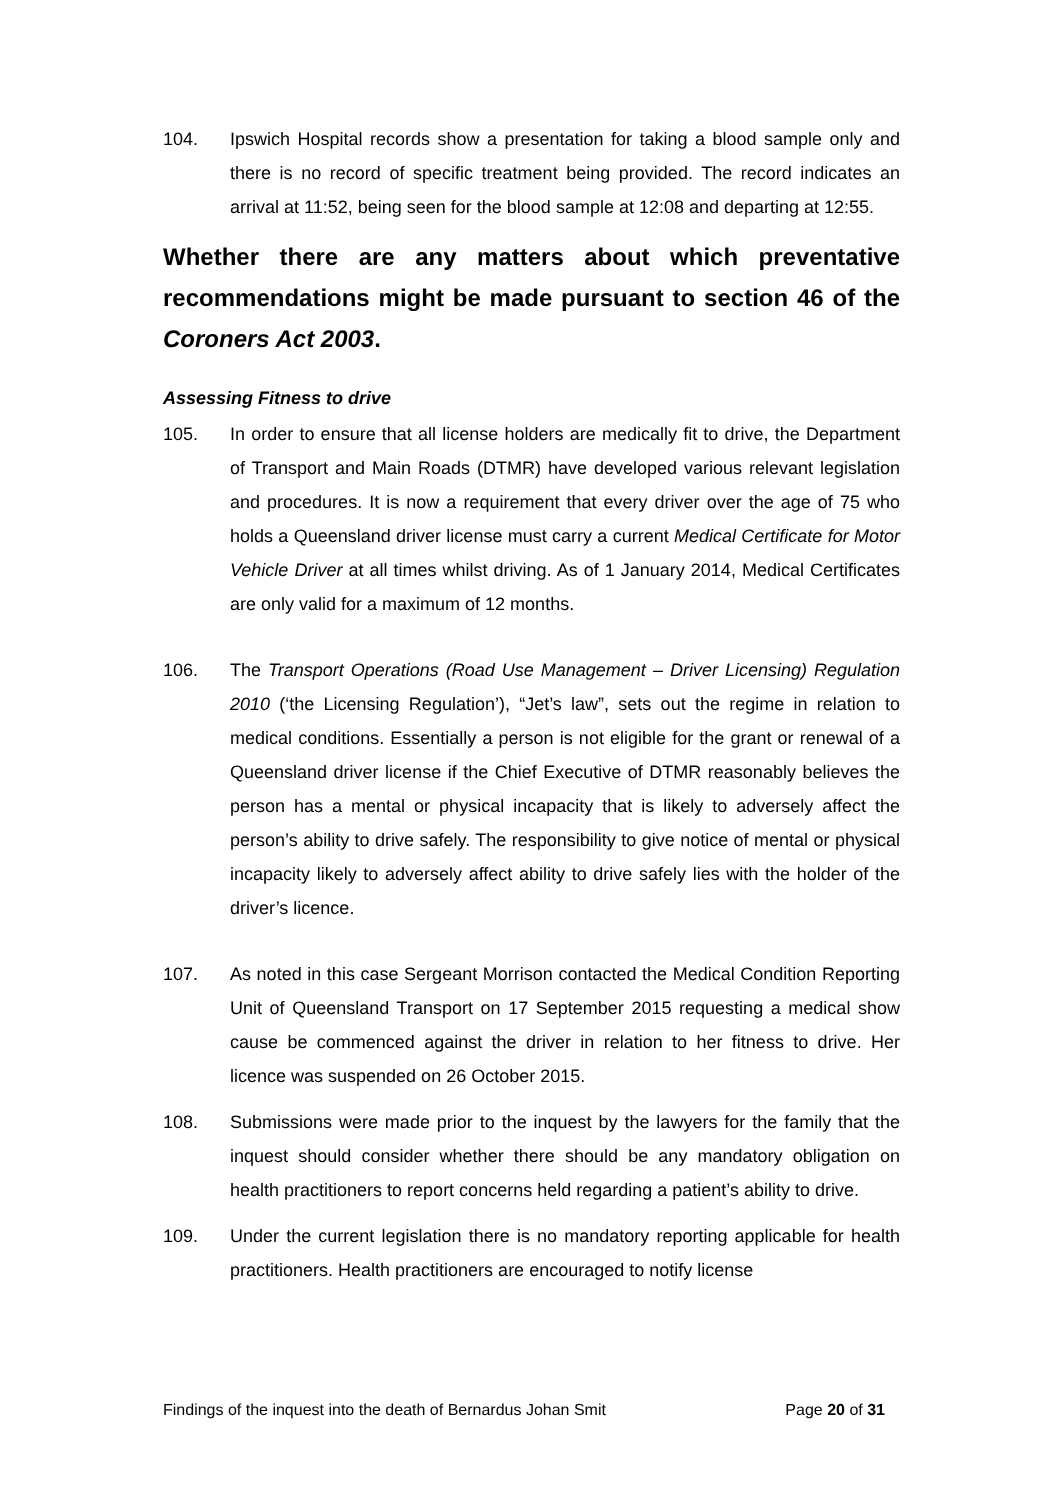104. Ipswich Hospital records show a presentation for taking a blood sample only and there is no record of specific treatment being provided. The record indicates an arrival at 11:52, being seen for the blood sample at 12:08 and departing at 12:55.
Whether there are any matters about which preventative recommendations might be made pursuant to section 46 of the Coroners Act 2003.
Assessing Fitness to drive
105. In order to ensure that all license holders are medically fit to drive, the Department of Transport and Main Roads (DTMR) have developed various relevant legislation and procedures. It is now a requirement that every driver over the age of 75 who holds a Queensland driver license must carry a current Medical Certificate for Motor Vehicle Driver at all times whilst driving. As of 1 January 2014, Medical Certificates are only valid for a maximum of 12 months.
106. The Transport Operations (Road Use Management – Driver Licensing) Regulation 2010 (‘the Licensing Regulation’), “Jet’s law”, sets out the regime in relation to medical conditions. Essentially a person is not eligible for the grant or renewal of a Queensland driver license if the Chief Executive of DTMR reasonably believes the person has a mental or physical incapacity that is likely to adversely affect the person’s ability to drive safely. The responsibility to give notice of mental or physical incapacity likely to adversely affect ability to drive safely lies with the holder of the driver’s licence.
107. As noted in this case Sergeant Morrison contacted the Medical Condition Reporting Unit of Queensland Transport on 17 September 2015 requesting a medical show cause be commenced against the driver in relation to her fitness to drive. Her licence was suspended on 26 October 2015.
108. Submissions were made prior to the inquest by the lawyers for the family that the inquest should consider whether there should be any mandatory obligation on health practitioners to report concerns held regarding a patient’s ability to drive.
109. Under the current legislation there is no mandatory reporting applicable for health practitioners. Health practitioners are encouraged to notify license
Findings of the inquest into the death of Bernardus Johan Smit Page 20 of 31